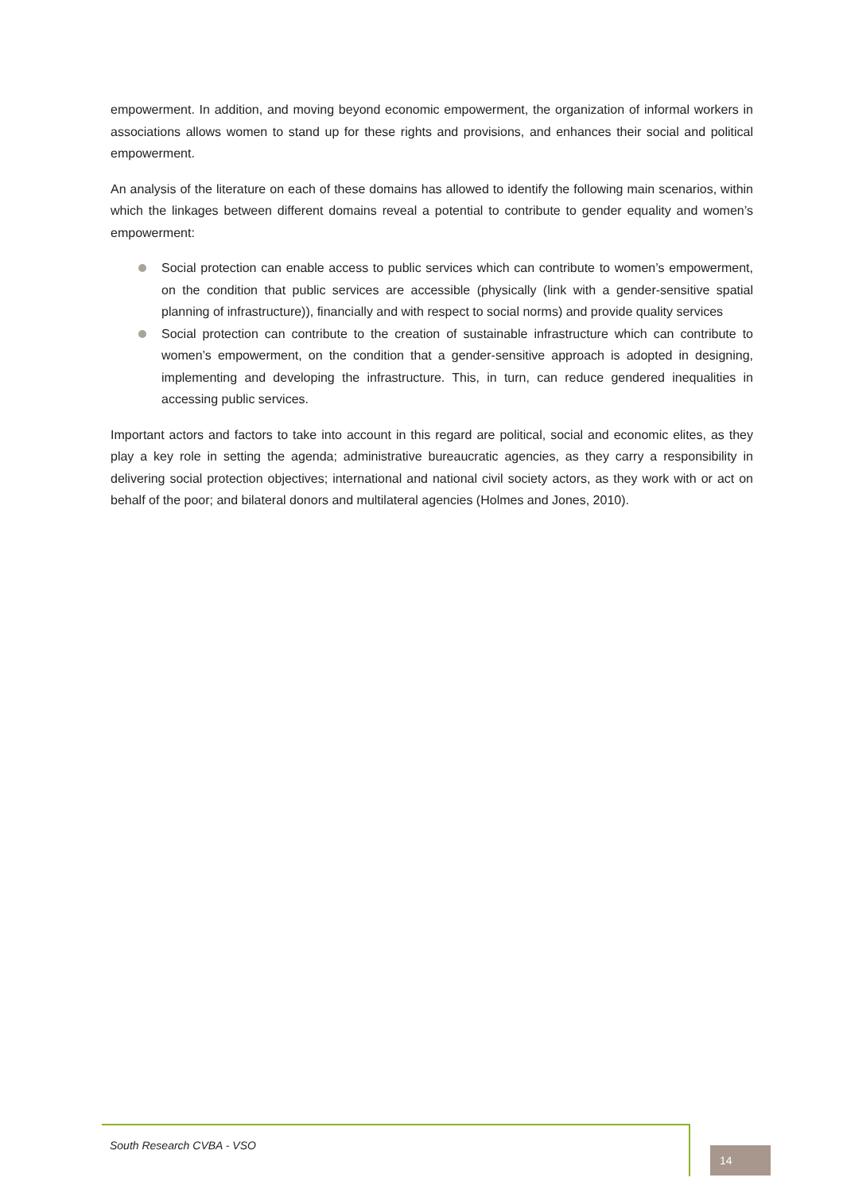empowerment. In addition, and moving beyond economic empowerment, the organization of informal workers in associations allows women to stand up for these rights and provisions, and enhances their social and political empowerment.
An analysis of the literature on each of these domains has allowed to identify the following main scenarios, within which the linkages between different domains reveal a potential to contribute to gender equality and women’s empowerment:
Social protection can enable access to public services which can contribute to women’s empowerment, on the condition that public services are accessible (physically (link with a gender-sensitive spatial planning of infrastructure)), financially and with respect to social norms) and provide quality services
Social protection can contribute to the creation of sustainable infrastructure which can contribute to women’s empowerment, on the condition that a gender-sensitive approach is adopted in designing, implementing and developing the infrastructure. This, in turn, can reduce gendered inequalities in accessing public services.
Important actors and factors to take into account in this regard are political, social and economic elites, as they play a key role in setting the agenda; administrative bureaucratic agencies, as they carry a responsibility in delivering social protection objectives; international and national civil society actors, as they work with or act on behalf of the poor; and bilateral donors and multilateral agencies (Holmes and Jones, 2010).
South Research CVBA - VSO
14